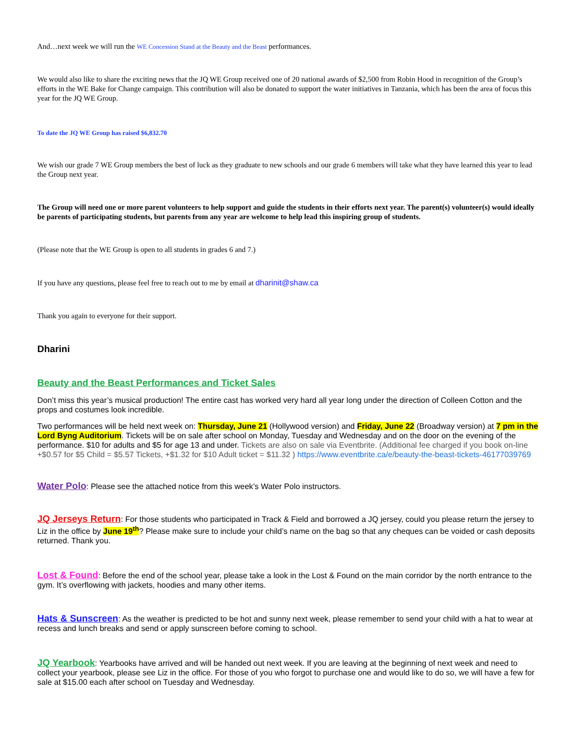And…next week we will run the WE Concession Stand at the Beauty and the Beast performances.
We would also like to share the exciting news that the JQ WE Group received one of 20 national awards of $2,500 from Robin Hood in recognition of the Group’s efforts in the WE Bake for Change campaign. This contribution will also be donated to support the water initiatives in Tanzania, which has been the area of focus this year for the JQ WE Group.
To date the JQ WE Group has raised $6,832.70
We wish our grade 7 WE Group members the best of luck as they graduate to new schools and our grade 6 members will take what they have learned this year to lead the Group next year.
The Group will need one or more parent volunteers to help support and guide the students in their efforts next year. The parent(s) volunteer(s) would ideally be parents of participating students, but parents from any year are welcome to help lead this inspiring group of students.
(Please note that the WE Group is open to all students in grades 6 and 7.)
If you have any questions, please feel free to reach out to me by email at dharinit@shaw.ca
Thank you again to everyone for their support.
Dharini
Beauty and the Beast Performances and Ticket Sales
Don’t miss this year’s musical production! The entire cast has worked very hard all year long under the direction of Colleen Cotton and the props and costumes look incredible.
Two performances will be held next week on: Thursday, June 21 (Hollywood version) and Friday, June 22 (Broadway version) at 7 pm in the Lord Byng Auditorium. Tickets will be on sale after school on Monday, Tuesday and Wednesday and on the door on the evening of the performance. $10 for adults and $5 for age 13 and under. Tickets are also on sale via Eventbrite. (Additional fee charged if you book on-line +$0.57 for $5 Child = $5.57 Tickets, +$1.32 for $10 Adult ticket = $11.32 ) https://www.eventbrite.ca/e/beauty-the-beast-tickets-46177039769
Water Polo: Please see the attached notice from this week’s Water Polo instructors.
JQ Jerseys Return: For those students who participated in Track & Field and borrowed a JQ jersey, could you please return the jersey to Liz in the office by June 19<sup>th</sup>? Please make sure to include your child’s name on the bag so that any cheques can be voided or cash deposits returned. Thank you.
Lost & Found: Before the end of the school year, please take a look in the Lost & Found on the main corridor by the north entrance to the gym. It’s overflowing with jackets, hoodies and many other items.
Hats & Sunscreen: As the weather is predicted to be hot and sunny next week, please remember to send your child with a hat to wear at recess and lunch breaks and send or apply sunscreen before coming to school.
JQ Yearbook: Yearbooks have arrived and will be handed out next week. If you are leaving at the beginning of next week and need to collect your yearbook, please see Liz in the office. For those of you who forgot to purchase one and would like to do so, we will have a few for sale at $15.00 each after school on Tuesday and Wednesday.